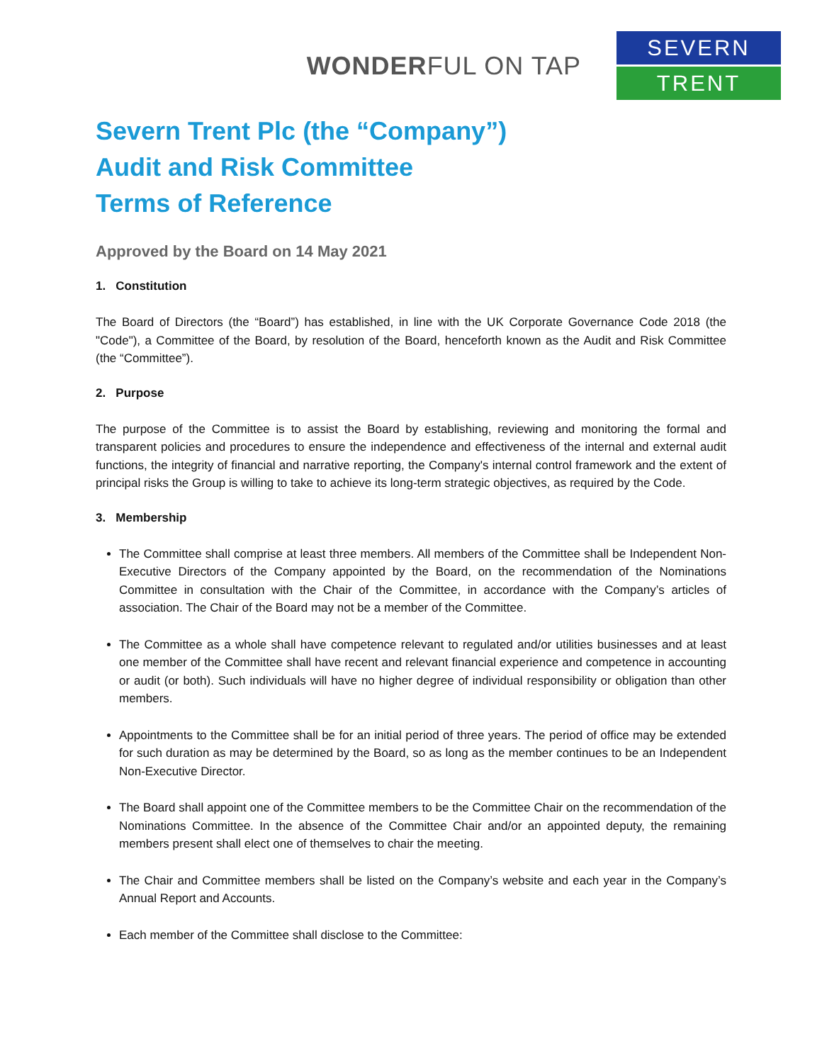WONDERFUL ON TAP
SEVERN
TRENT
Severn Trent Plc (the “Company”)
Audit and Risk Committee
Terms of Reference
Approved by the Board on 14 May 2021
1. Constitution
The Board of Directors (the “Board”) has established, in line with the UK Corporate Governance Code 2018 (the "Code"), a Committee of the Board, by resolution of the Board, henceforth known as the Audit and Risk Committee (the “Committee”).
2. Purpose
The purpose of the Committee is to assist the Board by establishing, reviewing and monitoring the formal and transparent policies and procedures to ensure the independence and effectiveness of the internal and external audit functions, the integrity of financial and narrative reporting, the Company's internal control framework and the extent of principal risks the Group is willing to take to achieve its long-term strategic objectives, as required by the Code.
3. Membership
The Committee shall comprise at least three members. All members of the Committee shall be Independent Non-Executive Directors of the Company appointed by the Board, on the recommendation of the Nominations Committee in consultation with the Chair of the Committee, in accordance with the Company’s articles of association. The Chair of the Board may not be a member of the Committee.
The Committee as a whole shall have competence relevant to regulated and/or utilities businesses and at least one member of the Committee shall have recent and relevant financial experience and competence in accounting or audit (or both). Such individuals will have no higher degree of individual responsibility or obligation than other members.
Appointments to the Committee shall be for an initial period of three years. The period of office may be extended for such duration as may be determined by the Board, so as long as the member continues to be an Independent Non-Executive Director.
The Board shall appoint one of the Committee members to be the Committee Chair on the recommendation of the Nominations Committee. In the absence of the Committee Chair and/or an appointed deputy, the remaining members present shall elect one of themselves to chair the meeting.
The Chair and Committee members shall be listed on the Company’s website and each year in the Company’s Annual Report and Accounts.
Each member of the Committee shall disclose to the Committee: